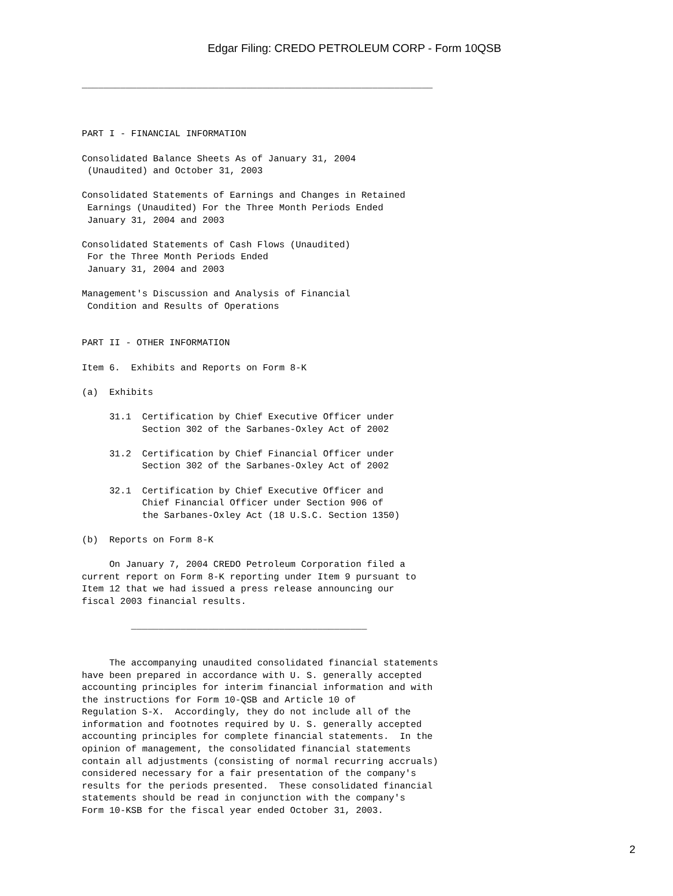Edgar Filing: CREDO PETROLEUM CORP - Form 10QSB
________________________________________________________________



PART I - FINANCIAL INFORMATION

Consolidated Balance Sheets As of January 31, 2004
 (Unaudited) and October 31, 2003

Consolidated Statements of Earnings and Changes in Retained
 Earnings (Unaudited) For the Three Month Periods Ended
 January 31, 2004 and 2003

Consolidated Statements of Cash Flows (Unaudited)
 For the Three Month Periods Ended
 January 31, 2004 and 2003

Management's Discussion and Analysis of Financial
 Condition and Results of Operations


PART II - OTHER INFORMATION

Item 6.  Exhibits and Reports on Form 8-K

(a)  Exhibits

     31.1  Certification by Chief Executive Officer under
           Section 302 of the Sarbanes-Oxley Act of 2002

     31.2  Certification by Chief Financial Officer under
           Section 302 of the Sarbanes-Oxley Act of 2002

     32.1  Certification by Chief Executive Officer and
           Chief Financial Officer under Section 906 of
           the Sarbanes-Oxley Act (18 U.S.C. Section 1350)

(b)  Reports on Form 8-K

     On January 7, 2004 CREDO Petroleum Corporation filed a
current report on Form 8-K reporting under Item 9 pursuant to
Item 12 that we had issued a press release announcing our
fiscal 2003 financial results.

         ___________________________________________


     The accompanying unaudited consolidated financial statements
have been prepared in accordance with U. S. generally accepted
accounting principles for interim financial information and with
the instructions for Form 10-QSB and Article 10 of
Regulation S-X.  Accordingly, they do not include all of the
information and footnotes required by U. S. generally accepted
accounting principles for complete financial statements.  In the
opinion of management, the consolidated financial statements
contain all adjustments (consisting of normal recurring accruals)
considered necessary for a fair presentation of the company's
results for the periods presented.  These consolidated financial
statements should be read in conjunction with the company's
Form 10-KSB for the fiscal year ended October 31, 2003.
2